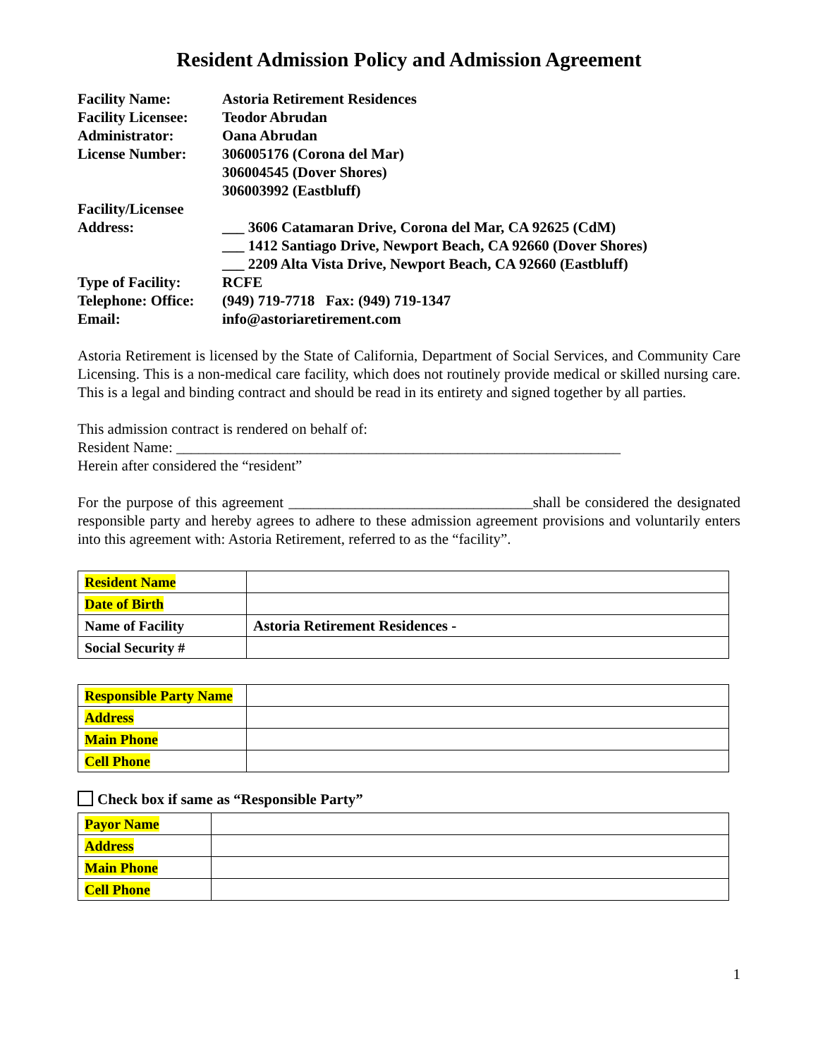Resident Admission Policy and Admission Agreement
| Facility Name: | Astoria Retirement Residences |
| Facility Licensee: | Teodor Abrudan |
| Administrator: | Oana Abrudan |
| License Number: | 306005176 (Corona del Mar) 306004545 (Dover Shores) 306003992 (Eastbluff) |
| Facility/Licensee Address: | ___ 3606 Catamaran Drive, Corona del Mar, CA 92625 (CdM) ___ 1412 Santiago Drive, Newport Beach, CA 92660 (Dover Shores) ___ 2209 Alta Vista Drive, Newport Beach, CA 92660 (Eastbluff) |
| Type of Facility: | RCFE |
| Telephone: Office: | (949) 719-7718 Fax: (949) 719-1347 |
| Email: | info@astoriaretirement.com |
Astoria Retirement is licensed by the State of California, Department of Social Services, and Community Care Licensing. This is a non-medical care facility, which does not routinely provide medical or skilled nursing care. This is a legal and binding contract and should be read in its entirety and signed together by all parties.
This admission contract is rendered on behalf of:
Resident Name: ____________________________________________________________
Herein after considered the “resident”
For the purpose of this agreement _________________________________shall be considered the designated responsible party and hereby agrees to adhere to these admission agreement provisions and voluntarily enters into this agreement with: Astoria Retirement, referred to as the “facility”.
| Resident Name | |
| Date of Birth | |
| Name of Facility | Astoria Retirement Residences - |
| Social Security # | |
| Responsible Party Name | |
| Address | |
| Main Phone | |
| Cell Phone | |
Check box if same as “Responsible Party”
| Payor Name | |
| Address | |
| Main Phone | |
| Cell Phone | |
1